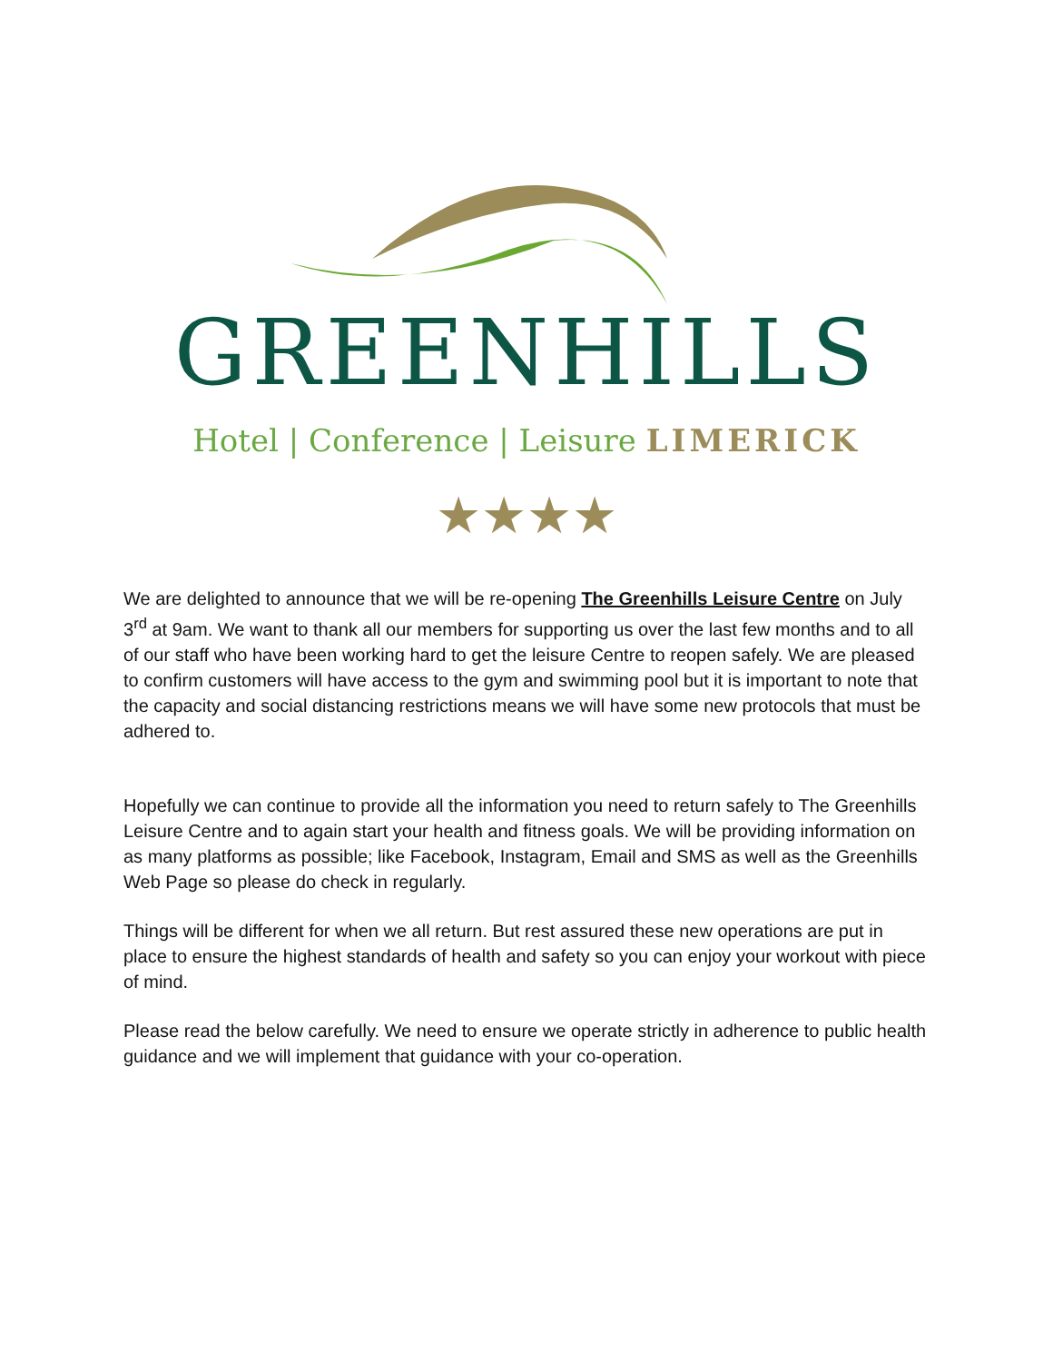GREENHILLS
Hotel | Conference | Leisure LIMERICK
★★★★
We are delighted to announce that we will be re-opening The Greenhills Leisure Centre on July 3<sup>rd</sup> at 9am. We want to thank all our members for supporting us over the last few months and to all of our staff who have been working hard to get the leisure Centre to reopen safely. We are pleased to confirm customers will have access to the gym and swimming pool but it is important to note that the capacity and social distancing restrictions means we will have some new protocols that must be adhered to.
Hopefully we can continue to provide all the information you need to return safely to The Greenhills Leisure Centre and to again start your health and fitness goals. We will be providing information on as many platforms as possible; like Facebook, Instagram, Email and SMS as well as the Greenhills Web Page so please do check in regularly.
Things will be different for when we all return. But rest assured these new operations are put in place to ensure the highest standards of health and safety so you can enjoy your workout with piece of mind.
Please read the below carefully. We need to ensure we operate strictly in adherence to public health guidance and we will implement that guidance with your co-operation.